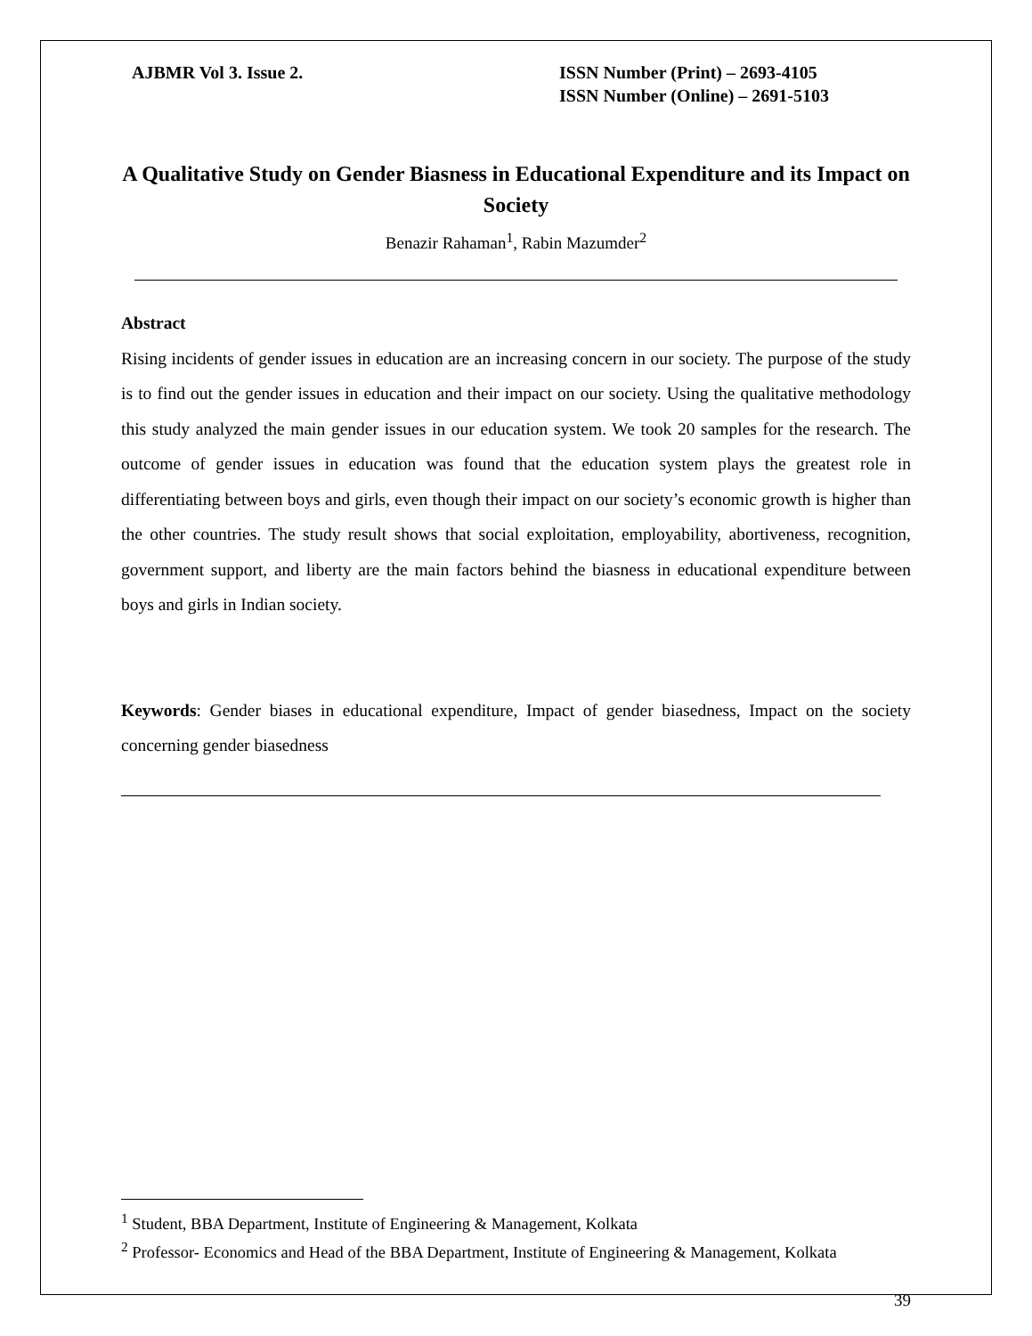AJBMR Vol 3. Issue 2. ISSN Number (Print) – 2693-4105
ISSN Number (Online) – 2691-5103
A Qualitative Study on Gender Biasness in Educational Expenditure and its Impact on Society
Benazir Rahaman<sup>1</sup>, Rabin Mazumder<sup>2</sup>
Abstract
Rising incidents of gender issues in education are an increasing concern in our society. The purpose of the study is to find out the gender issues in education and their impact on our society. Using the qualitative methodology this study analyzed the main gender issues in our education system. We took 20 samples for the research. The outcome of gender issues in education was found that the education system plays the greatest role in differentiating between boys and girls, even though their impact on our society’s economic growth is higher than the other countries. The study result shows that social exploitation, employability, abortiveness, recognition, government support, and liberty are the main factors behind the biasness in educational expenditure between boys and girls in Indian society.
Keywords: Gender biases in educational expenditure, Impact of gender biasedness, Impact on the society concerning gender biasedness
<sup>1</sup> Student, BBA Department, Institute of Engineering & Management, Kolkata
<sup>2</sup> Professor- Economics and Head of the BBA Department, Institute of Engineering & Management, Kolkata
39